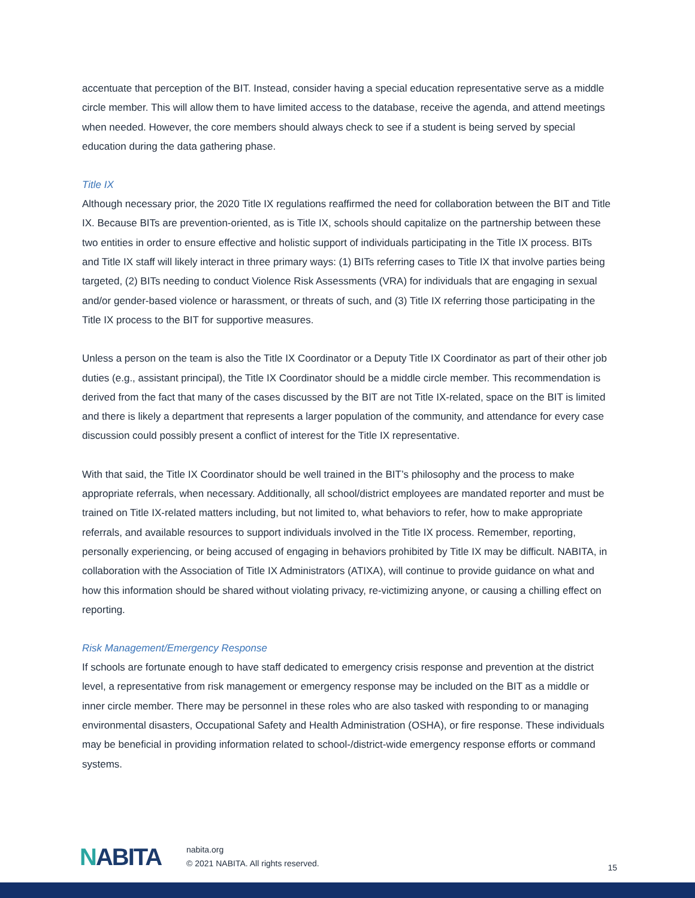accentuate that perception of the BIT. Instead, consider having a special education representative serve as a middle circle member. This will allow them to have limited access to the database, receive the agenda, and attend meetings when needed. However, the core members should always check to see if a student is being served by special education during the data gathering phase.
Title IX
Although necessary prior, the 2020 Title IX regulations reaffirmed the need for collaboration between the BIT and Title IX. Because BITs are prevention-oriented, as is Title IX, schools should capitalize on the partnership between these two entities in order to ensure effective and holistic support of individuals participating in the Title IX process. BITs and Title IX staff will likely interact in three primary ways: (1) BITs referring cases to Title IX that involve parties being targeted, (2) BITs needing to conduct Violence Risk Assessments (VRA) for individuals that are engaging in sexual and/or gender-based violence or harassment, or threats of such, and (3) Title IX referring those participating in the Title IX process to the BIT for supportive measures.
Unless a person on the team is also the Title IX Coordinator or a Deputy Title IX Coordinator as part of their other job duties (e.g., assistant principal), the Title IX Coordinator should be a middle circle member. This recommendation is derived from the fact that many of the cases discussed by the BIT are not Title IX-related, space on the BIT is limited and there is likely a department that represents a larger population of the community, and attendance for every case discussion could possibly present a conflict of interest for the Title IX representative.
With that said, the Title IX Coordinator should be well trained in the BIT’s philosophy and the process to make appropriate referrals, when necessary. Additionally, all school/district employees are mandated reporter and must be trained on Title IX-related matters including, but not limited to, what behaviors to refer, how to make appropriate referrals, and available resources to support individuals involved in the Title IX process. Remember, reporting, personally experiencing, or being accused of engaging in behaviors prohibited by Title IX may be difficult. NABITA, in collaboration with the Association of Title IX Administrators (ATIXA), will continue to provide guidance on what and how this information should be shared without violating privacy, re-victimizing anyone, or causing a chilling effect on reporting.
Risk Management/Emergency Response
If schools are fortunate enough to have staff dedicated to emergency crisis response and prevention at the district level, a representative from risk management or emergency response may be included on the BIT as a middle or inner circle member. There may be personnel in these roles who are also tasked with responding to or managing environmental disasters, Occupational Safety and Health Administration (OSHA), or fire response. These individuals may be beneficial in providing information related to school-/district-wide emergency response efforts or command systems.
NABITA
nabita.org
© 2021 NABITA. All rights reserved.
15